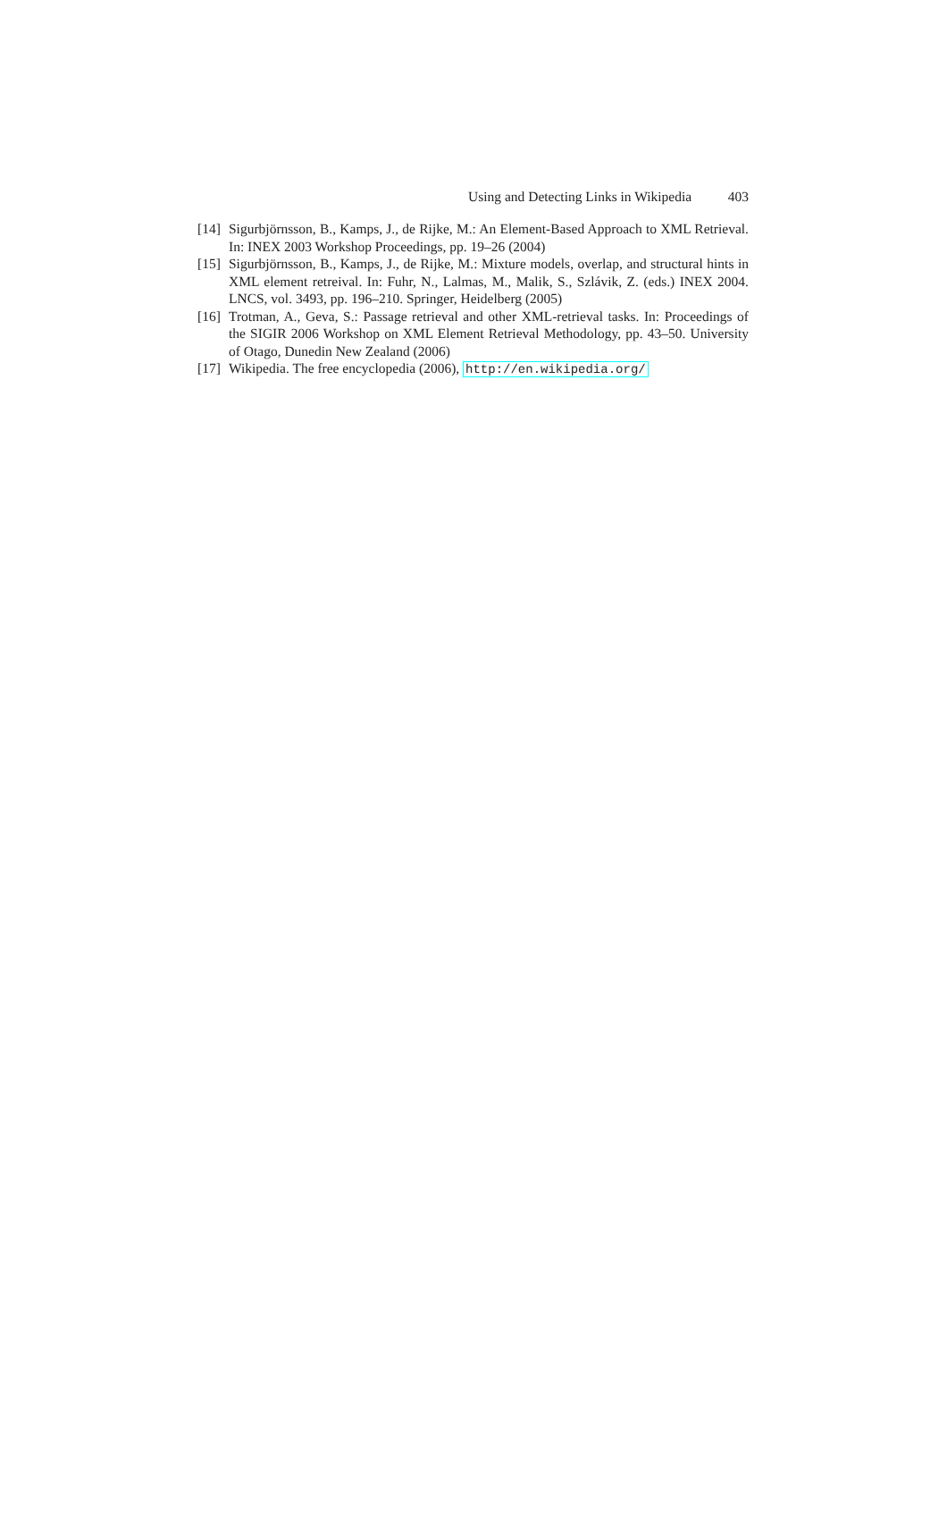Using and Detecting Links in Wikipedia 403
[14] Sigurbjörnsson, B., Kamps, J., de Rijke, M.: An Element-Based Approach to XML Retrieval. In: INEX 2003 Workshop Proceedings, pp. 19–26 (2004)
[15] Sigurbjörnsson, B., Kamps, J., de Rijke, M.: Mixture models, overlap, and structural hints in XML element retreival. In: Fuhr, N., Lalmas, M., Malik, S., Szlávik, Z. (eds.) INEX 2004. LNCS, vol. 3493, pp. 196–210. Springer, Heidelberg (2005)
[16] Trotman, A., Geva, S.: Passage retrieval and other XML-retrieval tasks. In: Proceedings of the SIGIR 2006 Workshop on XML Element Retrieval Methodology, pp. 43–50. University of Otago, Dunedin New Zealand (2006)
[17] Wikipedia. The free encyclopedia (2006), http://en.wikipedia.org/